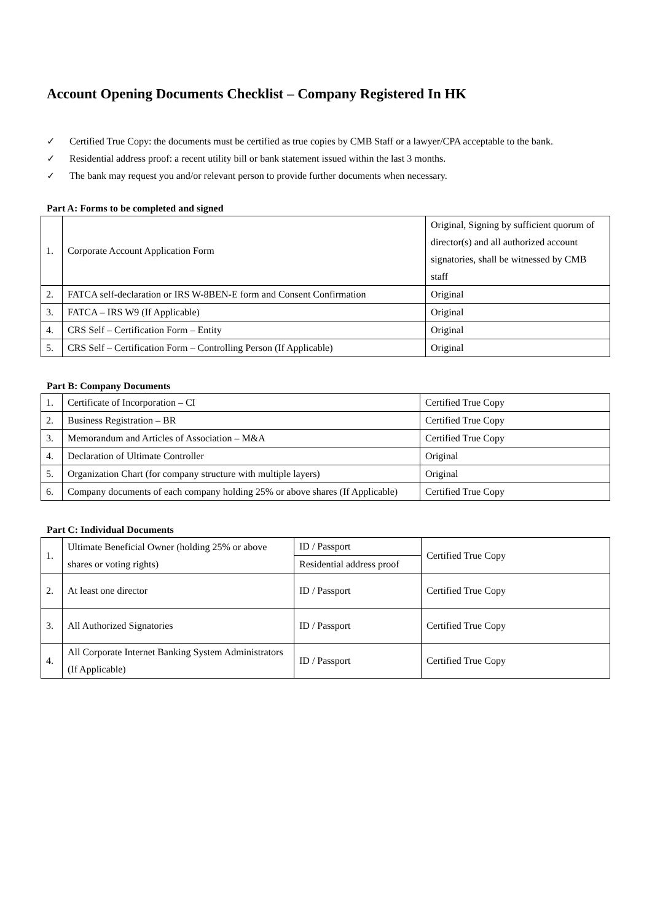Account Opening Documents Checklist – Company Registered In HK
✓ Certified True Copy: the documents must be certified as true copies by CMB Staff or a lawyer/CPA acceptable to the bank.
✓ Residential address proof: a recent utility bill or bank statement issued within the last 3 months.
✓ The bank may request you and/or relevant person to provide further documents when necessary.
Part A: Forms to be completed and signed
| 1. | Corporate Account Application Form | Original, Signing by sufficient quorum of director(s) and all authorized account signatories, shall be witnessed by CMB staff |
| 2. | FATCA self-declaration or IRS W-8BEN-E form and Consent Confirmation | Original |
| 3. | FATCA – IRS W9 (If Applicable) | Original |
| 4. | CRS Self – Certification Form – Entity | Original |
| 5. | CRS Self – Certification Form – Controlling Person (If Applicable) | Original |
Part B: Company Documents
| 1. | Certificate of Incorporation – CI | Certified True Copy |
| 2. | Business Registration – BR | Certified True Copy |
| 3. | Memorandum and Articles of Association – M&A | Certified True Copy |
| 4. | Declaration of Ultimate Controller | Original |
| 5. | Organization Chart (for company structure with multiple layers) | Original |
| 6. | Company documents of each company holding 25% or above shares (If Applicable) | Certified True Copy |
Part C: Individual Documents
| 1. | Ultimate Beneficial Owner (holding 25% or above shares or voting rights) | ID / Passport | Certified True Copy |
| | | Residential address proof | |
| 2. | At least one director | ID / Passport | Certified True Copy |
| 3. | All Authorized Signatories | ID / Passport | Certified True Copy |
| 4. | All Corporate Internet Banking System Administrators (If Applicable) | ID / Passport | Certified True Copy |